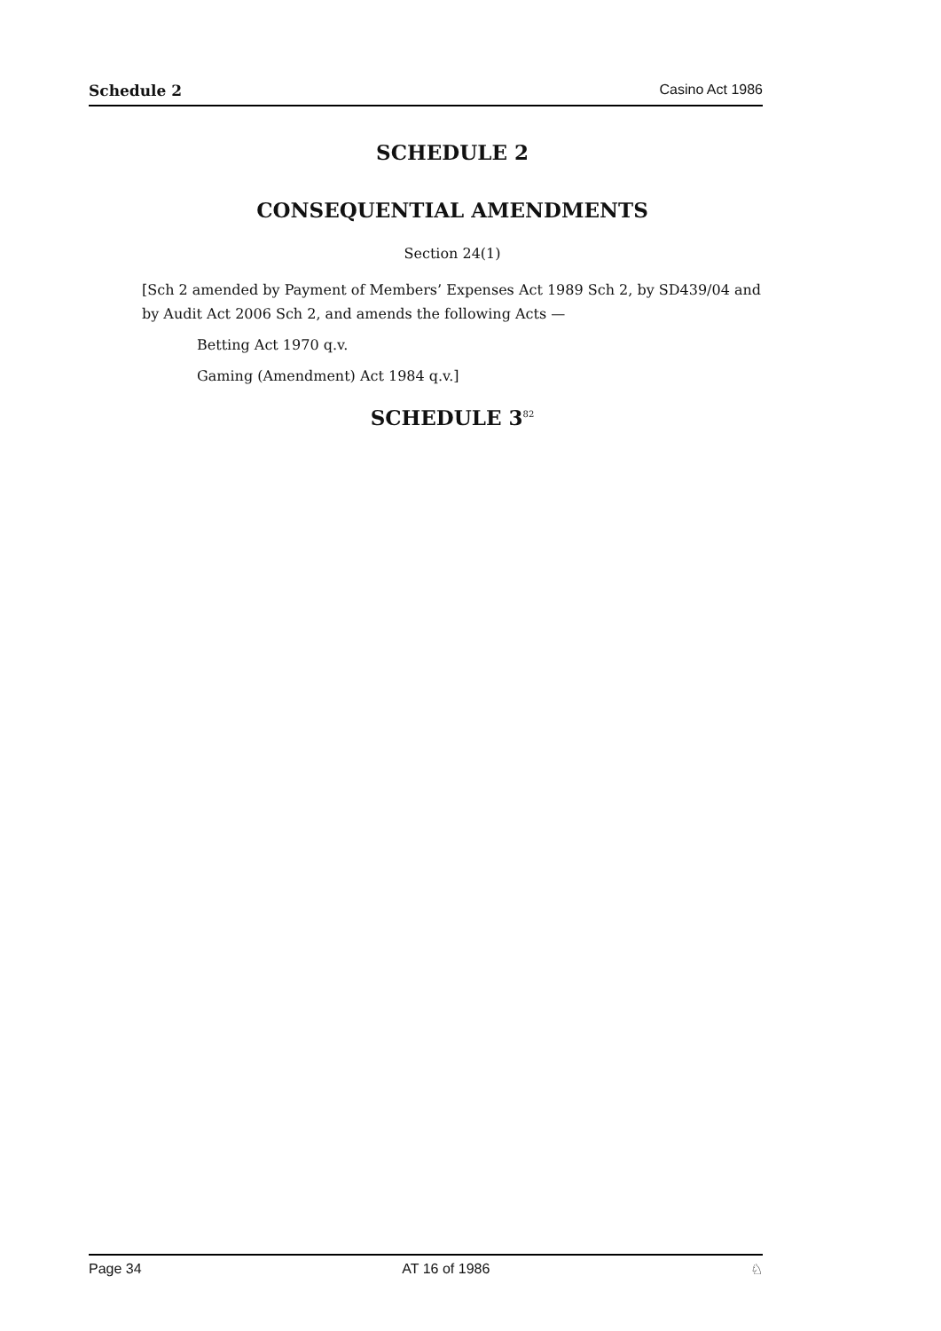Schedule 2 Casino Act 1986
SCHEDULE 2
CONSEQUENTIAL AMENDMENTS
Section 24(1)
[Sch 2 amended by Payment of Members’ Expenses Act 1989 Sch 2, by SD439/04 and by Audit Act 2006 Sch 2, and amends the following Acts —
Betting Act 1970 q.v.
Gaming (Amendment) Act 1984 q.v.]
SCHEDULE 3<sup>82</sup>
Page 34 AT 16 of 1986 ♘